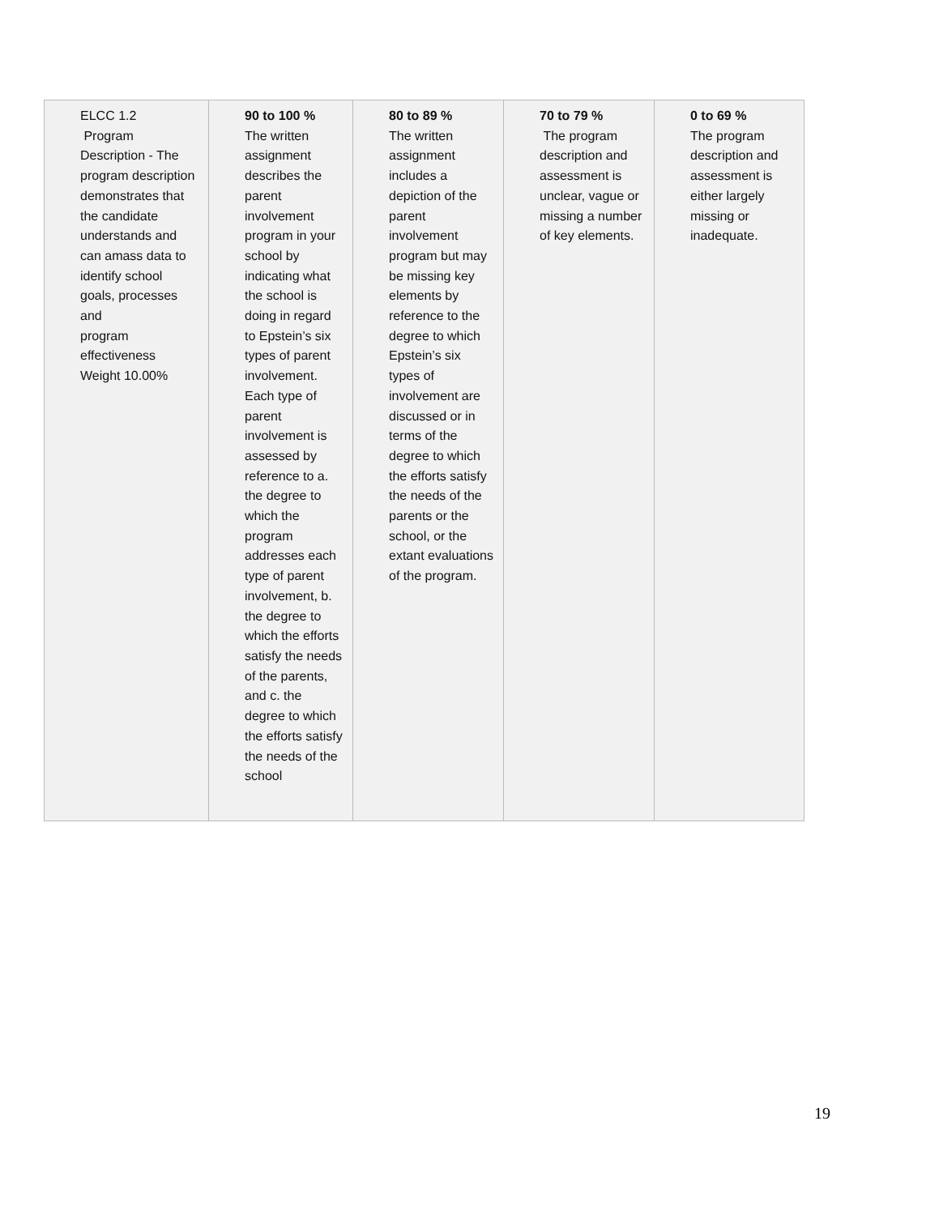| ELCC 1.2 Program Description - The program description demonstrates that the candidate understands and can amass data to identify school goals, processes and program effectiveness Weight 10.00% | 90 to 100 % The written assignment describes the parent involvement program in your school by indicating what the school is doing in regard to Epstein’s six types of parent involvement. Each type of parent involvement is assessed by reference to a. the degree to which the program addresses each type of parent involvement, b. the degree to which the efforts satisfy the needs of the parents, and c. the degree to which the efforts satisfy the needs of the school | 80 to 89 % The written assignment includes a depiction of the parent involvement program but may be missing key elements by reference to the degree to which Epstein’s six types of involvement are discussed or in terms of the degree to which the efforts satisfy the needs of the parents or the school, or the extant evaluations of the program. | 70 to 79 % The program description and assessment is unclear, vague or missing a number of key elements. | 0 to 69 % The program description and assessment is either largely missing or inadequate. |
19